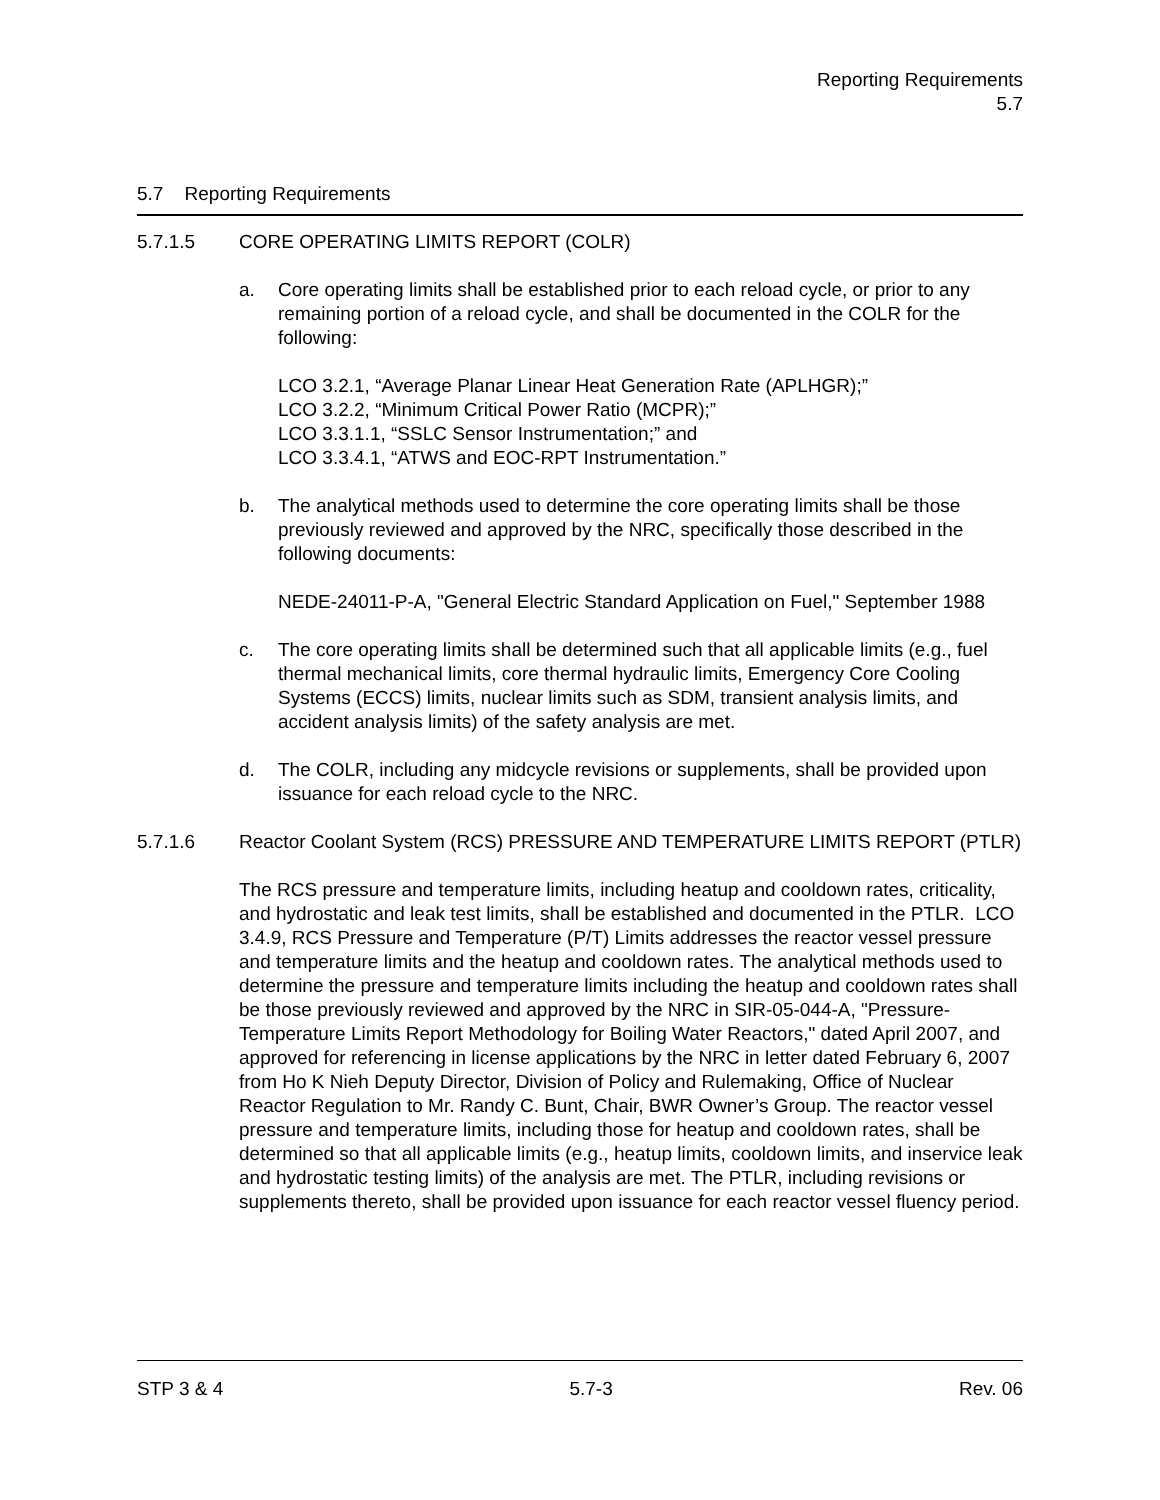Reporting Requirements
5.7
5.7 Reporting Requirements
5.7.1.5 CORE OPERATING LIMITS REPORT (COLR)
a. Core operating limits shall be established prior to each reload cycle, or prior to any remaining portion of a reload cycle, and shall be documented in the COLR for the following:
LCO 3.2.1, “Average Planar Linear Heat Generation Rate (APLHGR);”
LCO 3.2.2, “Minimum Critical Power Ratio (MCPR);”
LCO 3.3.1.1, “SSLC Sensor Instrumentation;” and
LCO 3.3.4.1, “ATWS and EOC-RPT Instrumentation.”
b. The analytical methods used to determine the core operating limits shall be those previously reviewed and approved by the NRC, specifically those described in the following documents:
NEDE-24011-P-A, "General Electric Standard Application on Fuel," September 1988
c. The core operating limits shall be determined such that all applicable limits (e.g., fuel thermal mechanical limits, core thermal hydraulic limits, Emergency Core Cooling Systems (ECCS) limits, nuclear limits such as SDM, transient analysis limits, and accident analysis limits) of the safety analysis are met.
d. The COLR, including any midcycle revisions or supplements, shall be provided upon issuance for each reload cycle to the NRC.
5.7.1.6 Reactor Coolant System (RCS) PRESSURE AND TEMPERATURE LIMITS REPORT (PTLR)
The RCS pressure and temperature limits, including heatup and cooldown rates, criticality, and hydrostatic and leak test limits, shall be established and documented in the PTLR. LCO 3.4.9, RCS Pressure and Temperature (P/T) Limits addresses the reactor vessel pressure and temperature limits and the heatup and cooldown rates. The analytical methods used to determine the pressure and temperature limits including the heatup and cooldown rates shall be those previously reviewed and approved by the NRC in SIR-05-044-A, "Pressure-Temperature Limits Report Methodology for Boiling Water Reactors," dated April 2007, and approved for referencing in license applications by the NRC in letter dated February 6, 2007 from Ho K Nieh Deputy Director, Division of Policy and Rulemaking, Office of Nuclear Reactor Regulation to Mr. Randy C. Bunt, Chair, BWR Owner’s Group. The reactor vessel pressure and temperature limits, including those for heatup and cooldown rates, shall be determined so that all applicable limits (e.g., heatup limits, cooldown limits, and inservice leak and hydrostatic testing limits) of the analysis are met. The PTLR, including revisions or supplements thereto, shall be provided upon issuance for each reactor vessel fluency period.
STP 3 & 4 5.7-3 Rev. 06